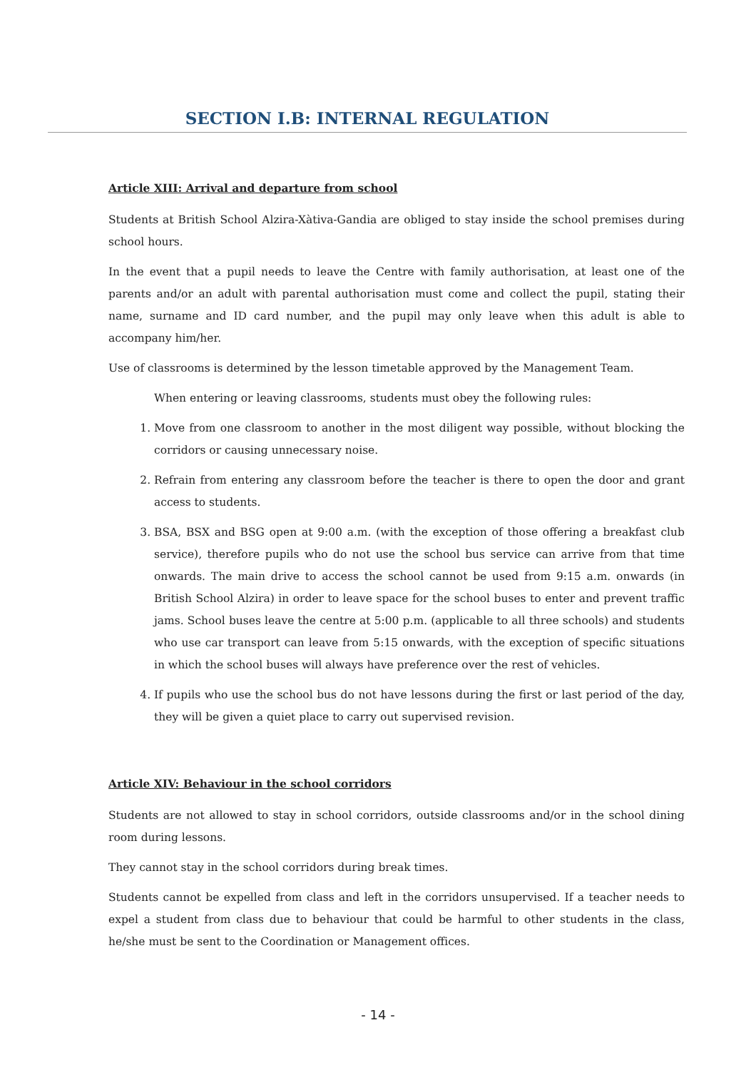SECTION I.B: INTERNAL REGULATION
Article XIII: Arrival and departure from school
Students at British School Alzira-Xàtiva-Gandia are obliged to stay inside the school premises during school hours.
In the event that a pupil needs to leave the Centre with family authorisation, at least one of the parents and/or an adult with parental authorisation must come and collect the pupil, stating their name, surname and ID card number, and the pupil may only leave when this adult is able to accompany him/her.
Use of classrooms is determined by the lesson timetable approved by the Management Team.
When entering or leaving classrooms, students must obey the following rules:
1. Move from one classroom to another in the most diligent way possible, without blocking the corridors or causing unnecessary noise.
2. Refrain from entering any classroom before the teacher is there to open the door and grant access to students.
3. BSA, BSX and BSG open at 9:00 a.m. (with the exception of those offering a breakfast club service), therefore pupils who do not use the school bus service can arrive from that time onwards. The main drive to access the school cannot be used from 9:15 a.m. onwards (in British School Alzira) in order to leave space for the school buses to enter and prevent traffic jams. School buses leave the centre at 5:00 p.m. (applicable to all three schools) and students who use car transport can leave from 5:15 onwards, with the exception of specific situations in which the school buses will always have preference over the rest of vehicles.
4. If pupils who use the school bus do not have lessons during the first or last period of the day, they will be given a quiet place to carry out supervised revision.
Article XIV: Behaviour in the school corridors
Students are not allowed to stay in school corridors, outside classrooms and/or in the school dining room during lessons.
They cannot stay in the school corridors during break times.
Students cannot be expelled from class and left in the corridors unsupervised. If a teacher needs to expel a student from class due to behaviour that could be harmful to other students in the class, he/she must be sent to the Coordination or Management offices.
- 14 -